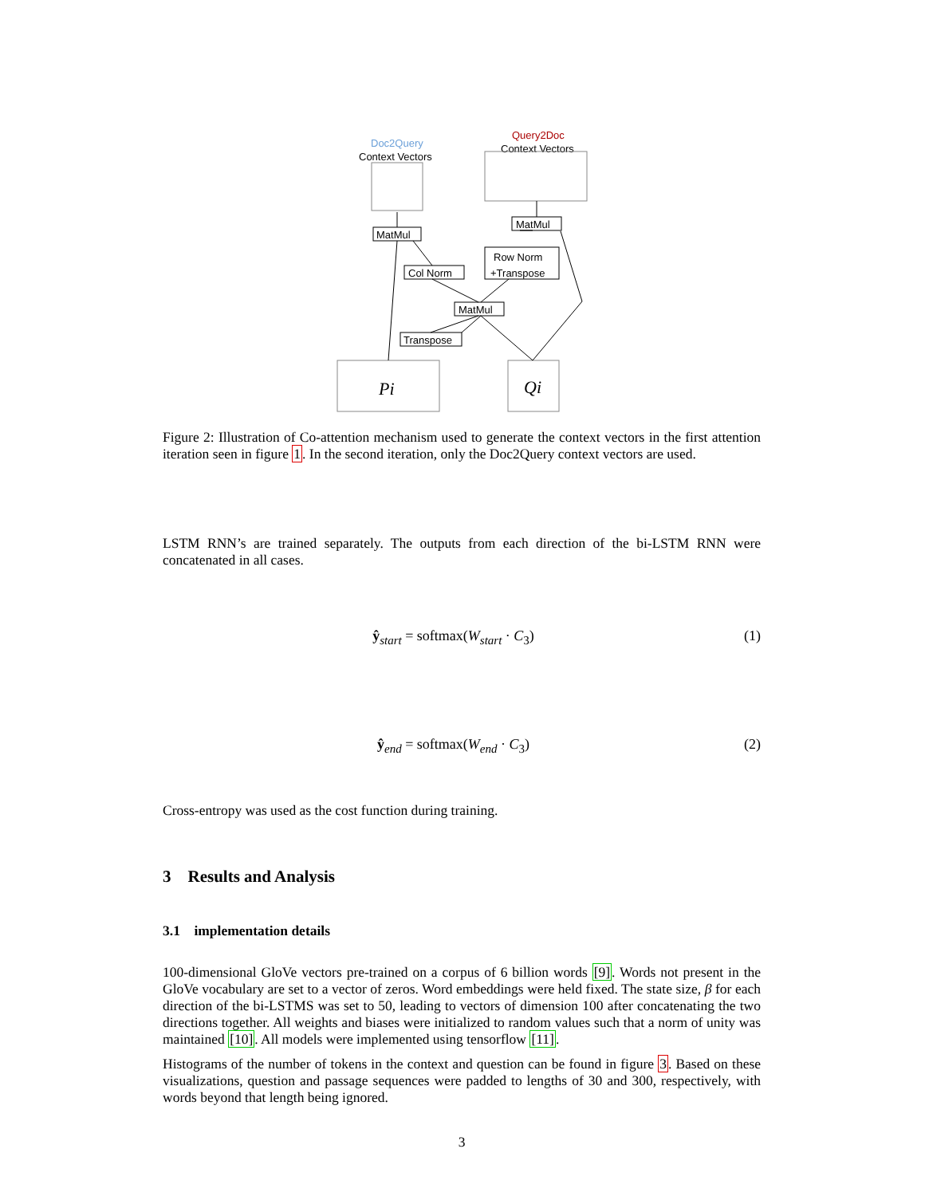Doc2Query
Context Vectors
Query2Doc
Context Vectors
MatMul
MatMul
Col Norm
Row Norm
+Transpose
MatMul
Transpose
Pi
Qi
Figure 2: Illustration of Co-attention mechanism used to generate the context vectors in the first attention iteration seen in figure 1. In the second iteration, only the Doc2Query context vectors are used.
LSTM RNN’s are trained separately. The outputs from each direction of the bi-LSTM RNN were concatenated in all cases.
ŷ<sub>start</sub> = softmax(W<sub>start</sub> · C<sub>3</sub>) (1)
ŷ<sub>end</sub> = softmax(W<sub>end</sub> · C<sub>3</sub>) (2)
Cross-entropy was used as the cost function during training.
3 Results and Analysis
3.1 implementation details
100-dimensional GloVe vectors pre-trained on a corpus of 6 billion words [9]. Words not present in the GloVe vocabulary are set to a vector of zeros. Word embeddings were held fixed. The state size, β for each direction of the bi-LSTMS was set to 50, leading to vectors of dimension 100 after concatenating the two directions together. All weights and biases were initialized to random values such that a norm of unity was maintained [10]. All models were implemented using tensorflow [11].
Histograms of the number of tokens in the context and question can be found in figure 3. Based on these visualizations, question and passage sequences were padded to lengths of 30 and 300, respectively, with words beyond that length being ignored.
3